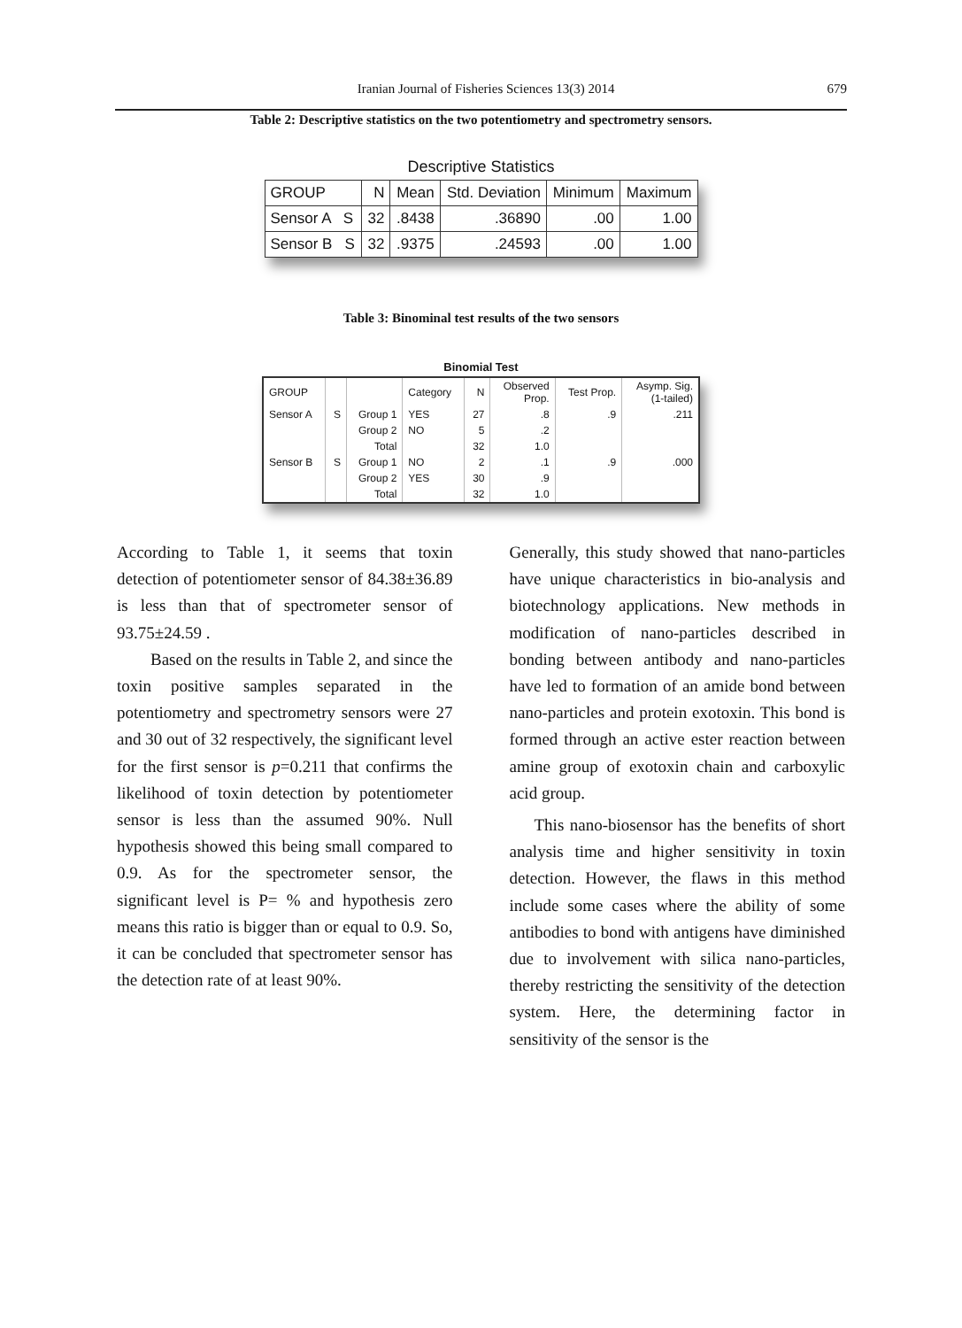Iranian Journal of Fisheries Sciences 13(3) 2014 679
Table 2: Descriptive statistics on the two potentiometry and spectrometry sensors.
Descriptive Statistics
| GROUP | N | Mean | Std. Deviation | Minimum | Maximum |
| --- | --- | --- | --- | --- | --- |
| Sensor A S | 32 | .8438 | .36890 | .00 | 1.00 |
| Sensor B S | 32 | .9375 | .24593 | .00 | 1.00 |
Table 3: Binominal test results of the two sensors
Binomial Test
| GROUP | | | Category | N | Observed Prop. | Test Prop. | Asymp. Sig. (1-tailed) |
| --- | --- | --- | --- | --- | --- | --- | --- |
| Sensor A | S | Group 1 | YES | 27 | .8 | .9 | .211 |
| | | Group 2 | NO | 5 | .2 | | |
| | | Total | | 32 | 1.0 | | |
| Sensor B | S | Group 1 | NO | 2 | .1 | .9 | .000 |
| | | Group 2 | YES | 30 | .9 | | |
| | | Total | | 32 | 1.0 | | |
According to Table 1, it seems that toxin detection of potentiometer sensor of 84.38±36.89 is less than that of spectrometer sensor of 93.75±24.59 .
Based on the results in Table 2, and since the toxin positive samples separated in the potentiometry and spectrometry sensors were 27 and 30 out of 32 respectively, the significant level for the first sensor is p=0.211 that confirms the likelihood of toxin detection by potentiometer sensor is less than the assumed 90%. Null hypothesis showed this being small compared to 0.9. As for the spectrometer sensor, the significant level is P= % and hypothesis zero means this ratio is bigger than or equal to 0.9. So, it can be concluded that spectrometer sensor has the detection rate of at least 90%.
Generally, this study showed that nano-particles have unique characteristics in bio-analysis and biotechnology applications. New methods in modification of nano-particles described in bonding between antibody and nano-particles have led to formation of an amide bond between nano-particles and protein exotoxin. This bond is formed through an active ester reaction between amine group of exotoxin chain and carboxylic acid group.
This nano-biosensor has the benefits of short analysis time and higher sensitivity in toxin detection. However, the flaws in this method include some cases where the ability of some antibodies to bond with antigens have diminished due to involvement with silica nano-particles, thereby restricting the sensitivity of the detection system. Here, the determining factor in sensitivity of the sensor is the